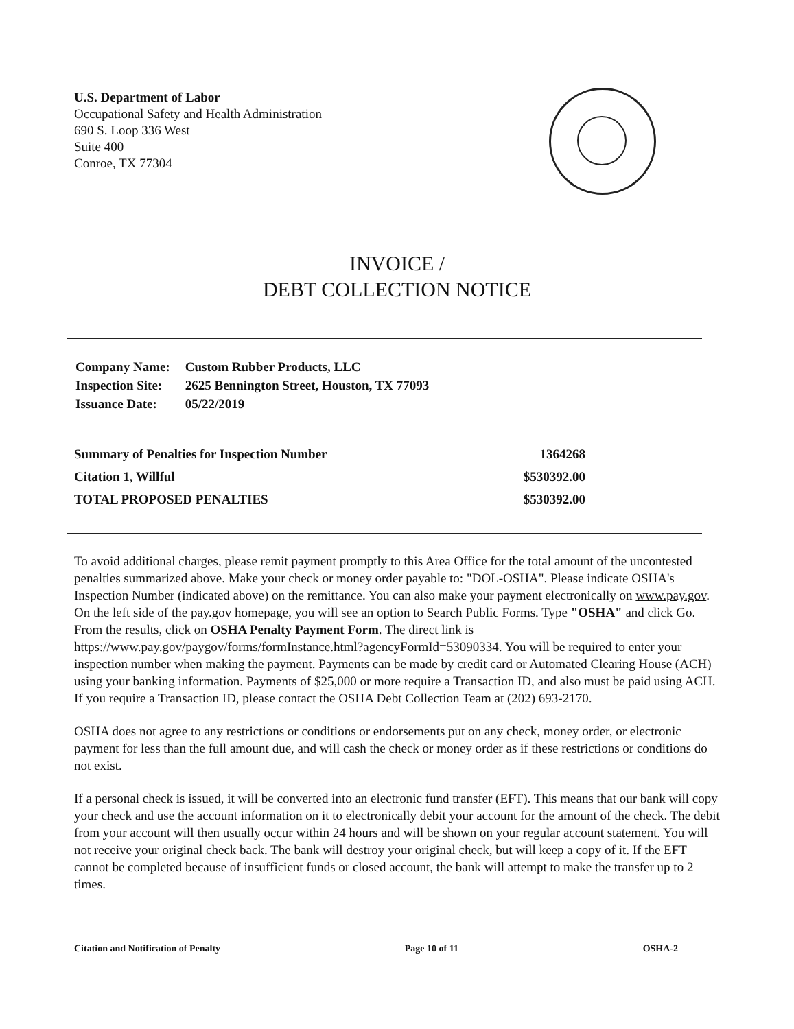U.S. Department of Labor
Occupational Safety and Health Administration
690 S. Loop 336 West
Suite 400
Conroe, TX 77304
INVOICE /
DEBT COLLECTION NOTICE
| Company Name: | Custom Rubber Products, LLC |
| Inspection Site: | 2625 Bennington Street, Houston, TX 77093 |
| Issuance Date: | 05/22/2019 |
| Summary of Penalties for Inspection Number | 1364268 |
| Citation 1, Willful | $530392.00 |
| TOTAL PROPOSED PENALTIES | $530392.00 |
To avoid additional charges, please remit payment promptly to this Area Office for the total amount of the uncontested penalties summarized above. Make your check or money order payable to: "DOL-OSHA". Please indicate OSHA's Inspection Number (indicated above) on the remittance. You can also make your payment electronically on www.pay.gov. On the left side of the pay.gov homepage, you will see an option to Search Public Forms. Type "OSHA" and click Go. From the results, click on OSHA Penalty Payment Form. The direct link is https://www.pay.gov/paygov/forms/formInstance.html?agencyFormId=53090334. You will be required to enter your inspection number when making the payment. Payments can be made by credit card or Automated Clearing House (ACH) using your banking information. Payments of $25,000 or more require a Transaction ID, and also must be paid using ACH. If you require a Transaction ID, please contact the OSHA Debt Collection Team at (202) 693-2170.
OSHA does not agree to any restrictions or conditions or endorsements put on any check, money order, or electronic payment for less than the full amount due, and will cash the check or money order as if these restrictions or conditions do not exist.
If a personal check is issued, it will be converted into an electronic fund transfer (EFT). This means that our bank will copy your check and use the account information on it to electronically debit your account for the amount of the check. The debit from your account will then usually occur within 24 hours and will be shown on your regular account statement. You will not receive your original check back. The bank will destroy your original check, but will keep a copy of it. If the EFT cannot be completed because of insufficient funds or closed account, the bank will attempt to make the transfer up to 2 times.
Citation and Notification of Penalty Page 10 of 11 OSHA-2